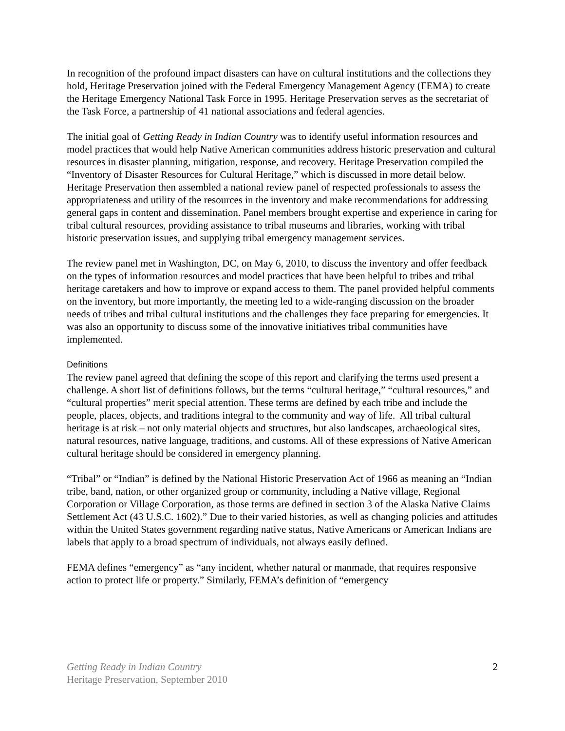In recognition of the profound impact disasters can have on cultural institutions and the collections they hold, Heritage Preservation joined with the Federal Emergency Management Agency (FEMA) to create the Heritage Emergency National Task Force in 1995. Heritage Preservation serves as the secretariat of the Task Force, a partnership of 41 national associations and federal agencies.
The initial goal of Getting Ready in Indian Country was to identify useful information resources and model practices that would help Native American communities address historic preservation and cultural resources in disaster planning, mitigation, response, and recovery. Heritage Preservation compiled the “Inventory of Disaster Resources for Cultural Heritage,” which is discussed in more detail below. Heritage Preservation then assembled a national review panel of respected professionals to assess the appropriateness and utility of the resources in the inventory and make recommendations for addressing general gaps in content and dissemination. Panel members brought expertise and experience in caring for tribal cultural resources, providing assistance to tribal museums and libraries, working with tribal historic preservation issues, and supplying tribal emergency management services.
The review panel met in Washington, DC, on May 6, 2010, to discuss the inventory and offer feedback on the types of information resources and model practices that have been helpful to tribes and tribal heritage caretakers and how to improve or expand access to them. The panel provided helpful comments on the inventory, but more importantly, the meeting led to a wide-ranging discussion on the broader needs of tribes and tribal cultural institutions and the challenges they face preparing for emergencies. It was also an opportunity to discuss some of the innovative initiatives tribal communities have implemented.
Definitions
The review panel agreed that defining the scope of this report and clarifying the terms used present a challenge. A short list of definitions follows, but the terms “cultural heritage,” “cultural resources,” and “cultural properties” merit special attention. These terms are defined by each tribe and include the people, places, objects, and traditions integral to the community and way of life. All tribal cultural heritage is at risk – not only material objects and structures, but also landscapes, archaeological sites, natural resources, native language, traditions, and customs. All of these expressions of Native American cultural heritage should be considered in emergency planning.
“Tribal” or “Indian” is defined by the National Historic Preservation Act of 1966 as meaning an “Indian tribe, band, nation, or other organized group or community, including a Native village, Regional Corporation or Village Corporation, as those terms are defined in section 3 of the Alaska Native Claims Settlement Act (43 U.S.C. 1602).” Due to their varied histories, as well as changing policies and attitudes within the United States government regarding native status, Native Americans or American Indians are labels that apply to a broad spectrum of individuals, not always easily defined.
FEMA defines “emergency” as “any incident, whether natural or manmade, that requires responsive action to protect life or property.” Similarly, FEMA’s definition of “emergency
2 Getting Ready in Indian Country
Heritage Preservation, September 2010